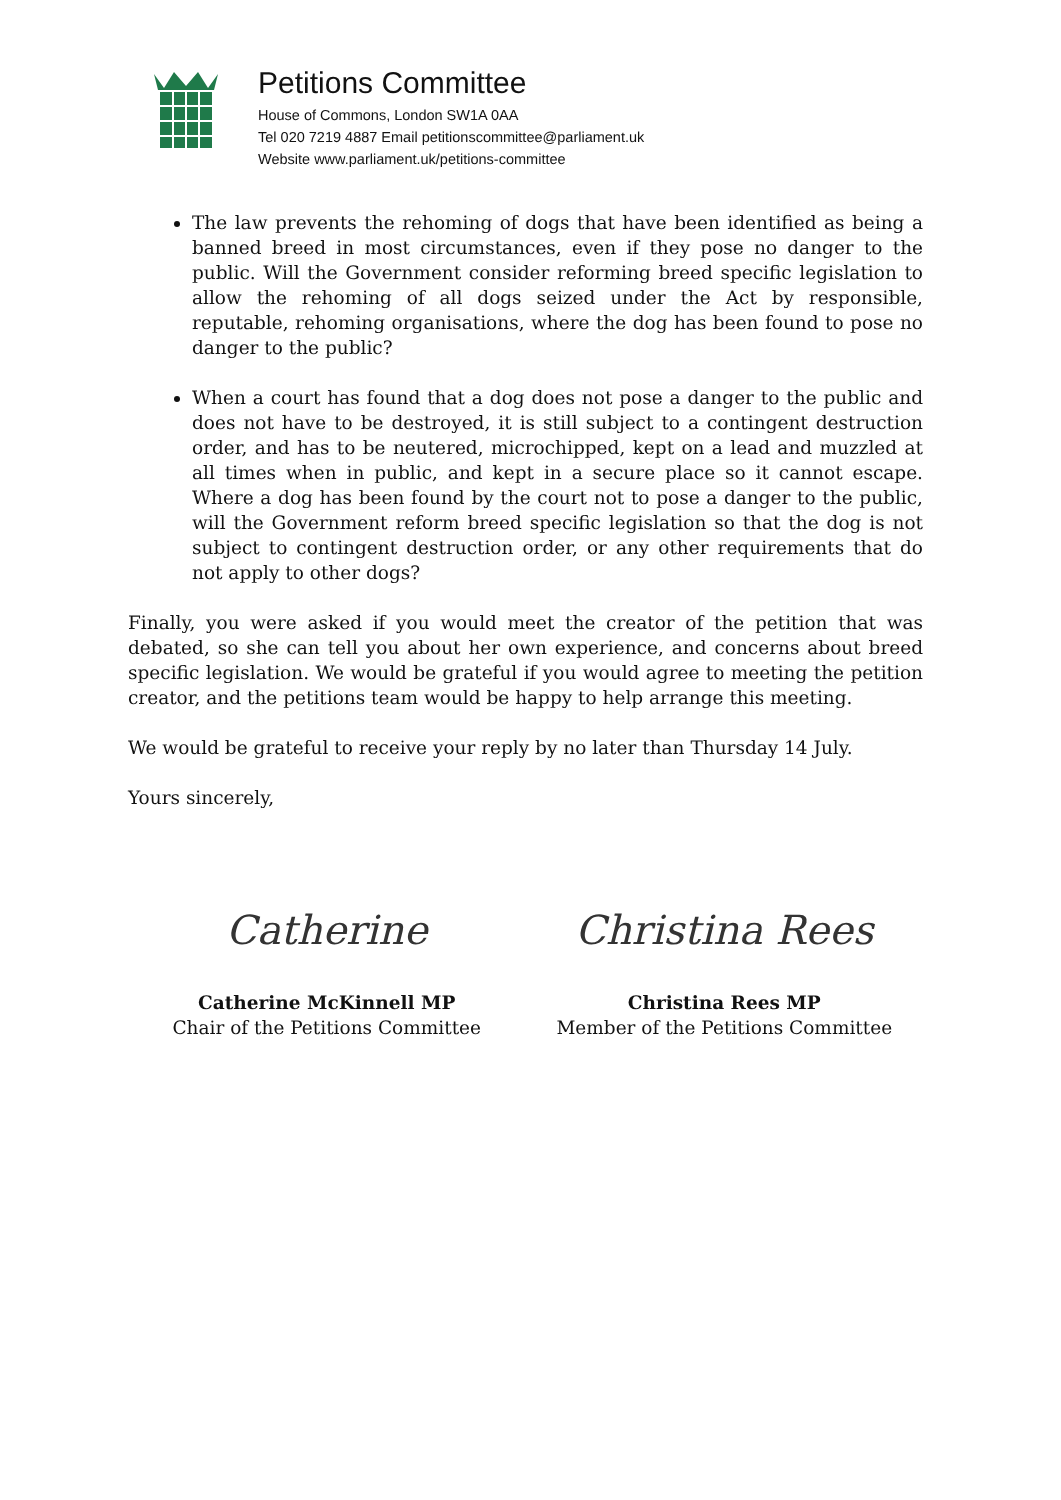Petitions Committee
House of Commons, London SW1A 0AA
Tel 020 7219 4887 Email petitionscommittee@parliament.uk
Website www.parliament.uk/petitions-committee
The law prevents the rehoming of dogs that have been identified as being a banned breed in most circumstances, even if they pose no danger to the public. Will the Government consider reforming breed specific legislation to allow the rehoming of all dogs seized under the Act by responsible, reputable, rehoming organisations, where the dog has been found to pose no danger to the public?
When a court has found that a dog does not pose a danger to the public and does not have to be destroyed, it is still subject to a contingent destruction order, and has to be neutered, microchipped, kept on a lead and muzzled at all times when in public, and kept in a secure place so it cannot escape. Where a dog has been found by the court not to pose a danger to the public, will the Government reform breed specific legislation so that the dog is not subject to contingent destruction order, or any other requirements that do not apply to other dogs?
Finally, you were asked if you would meet the creator of the petition that was debated, so she can tell you about her own experience, and concerns about breed specific legislation. We would be grateful if you would agree to meeting the petition creator, and the petitions team would be happy to help arrange this meeting.
We would be grateful to receive your reply by no later than Thursday 14 July.
Yours sincerely,
Catherine
Catherine McKinnell MP
Chair of the Petitions Committee
Christina Rees
Christina Rees MP
Member of the Petitions Committee